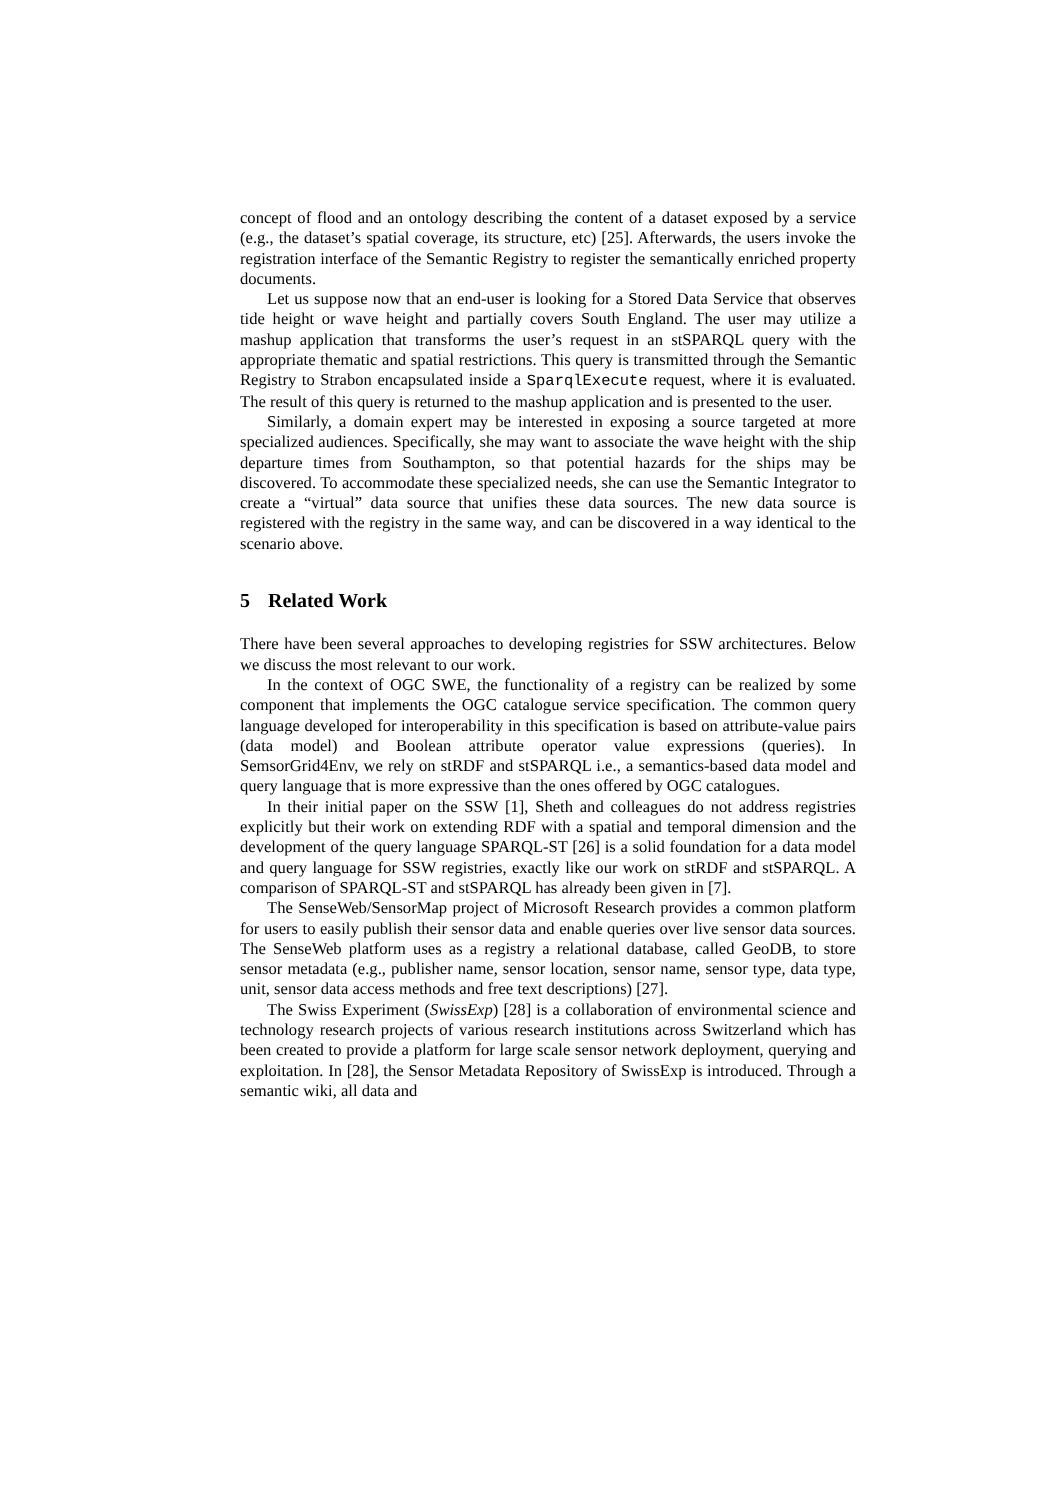concept of flood and an ontology describing the content of a dataset exposed by a service (e.g., the dataset’s spatial coverage, its structure, etc) [25]. Afterwards, the users invoke the registration interface of the Semantic Registry to register the semantically enriched property documents.
Let us suppose now that an end-user is looking for a Stored Data Service that observes tide height or wave height and partially covers South England. The user may utilize a mashup application that transforms the user’s request in an stSPARQL query with the appropriate thematic and spatial restrictions. This query is transmitted through the Semantic Registry to Strabon encapsulated inside a SparqlExecute request, where it is evaluated. The result of this query is returned to the mashup application and is presented to the user.
Similarly, a domain expert may be interested in exposing a source targeted at more specialized audiences. Specifically, she may want to associate the wave height with the ship departure times from Southampton, so that potential hazards for the ships may be discovered. To accommodate these specialized needs, she can use the Semantic Integrator to create a “virtual” data source that unifies these data sources. The new data source is registered with the registry in the same way, and can be discovered in a way identical to the scenario above.
5 Related Work
There have been several approaches to developing registries for SSW architectures. Below we discuss the most relevant to our work.
In the context of OGC SWE, the functionality of a registry can be realized by some component that implements the OGC catalogue service specification. The common query language developed for interoperability in this specification is based on attribute-value pairs (data model) and Boolean attribute operator value expressions (queries). In SemsorGrid4Env, we rely on stRDF and stSPARQL i.e., a semantics-based data model and query language that is more expressive than the ones offered by OGC catalogues.
In their initial paper on the SSW [1], Sheth and colleagues do not address registries explicitly but their work on extending RDF with a spatial and temporal dimension and the development of the query language SPARQL-ST [26] is a solid foundation for a data model and query language for SSW registries, exactly like our work on stRDF and stSPARQL. A comparison of SPARQL-ST and stSPARQL has already been given in [7].
The SenseWeb/SensorMap project of Microsoft Research provides a common platform for users to easily publish their sensor data and enable queries over live sensor data sources. The SenseWeb platform uses as a registry a relational database, called GeoDB, to store sensor metadata (e.g., publisher name, sensor location, sensor name, sensor type, data type, unit, sensor data access methods and free text descriptions) [27].
The Swiss Experiment (SwissExp) [28] is a collaboration of environmental science and technology research projects of various research institutions across Switzerland which has been created to provide a platform for large scale sensor network deployment, querying and exploitation. In [28], the Sensor Metadata Repository of SwissExp is introduced. Through a semantic wiki, all data and